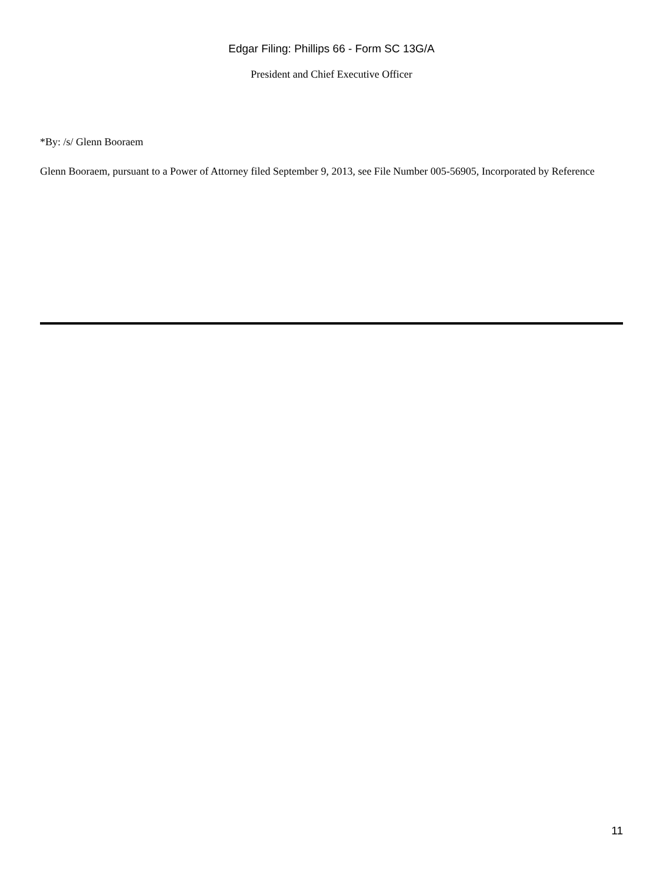Edgar Filing: Phillips 66 - Form SC 13G/A
President and Chief Executive Officer
*By: /s/ Glenn Booraem
Glenn Booraem, pursuant to a Power of Attorney filed September 9, 2013, see File Number 005-56905, Incorporated by Reference
11